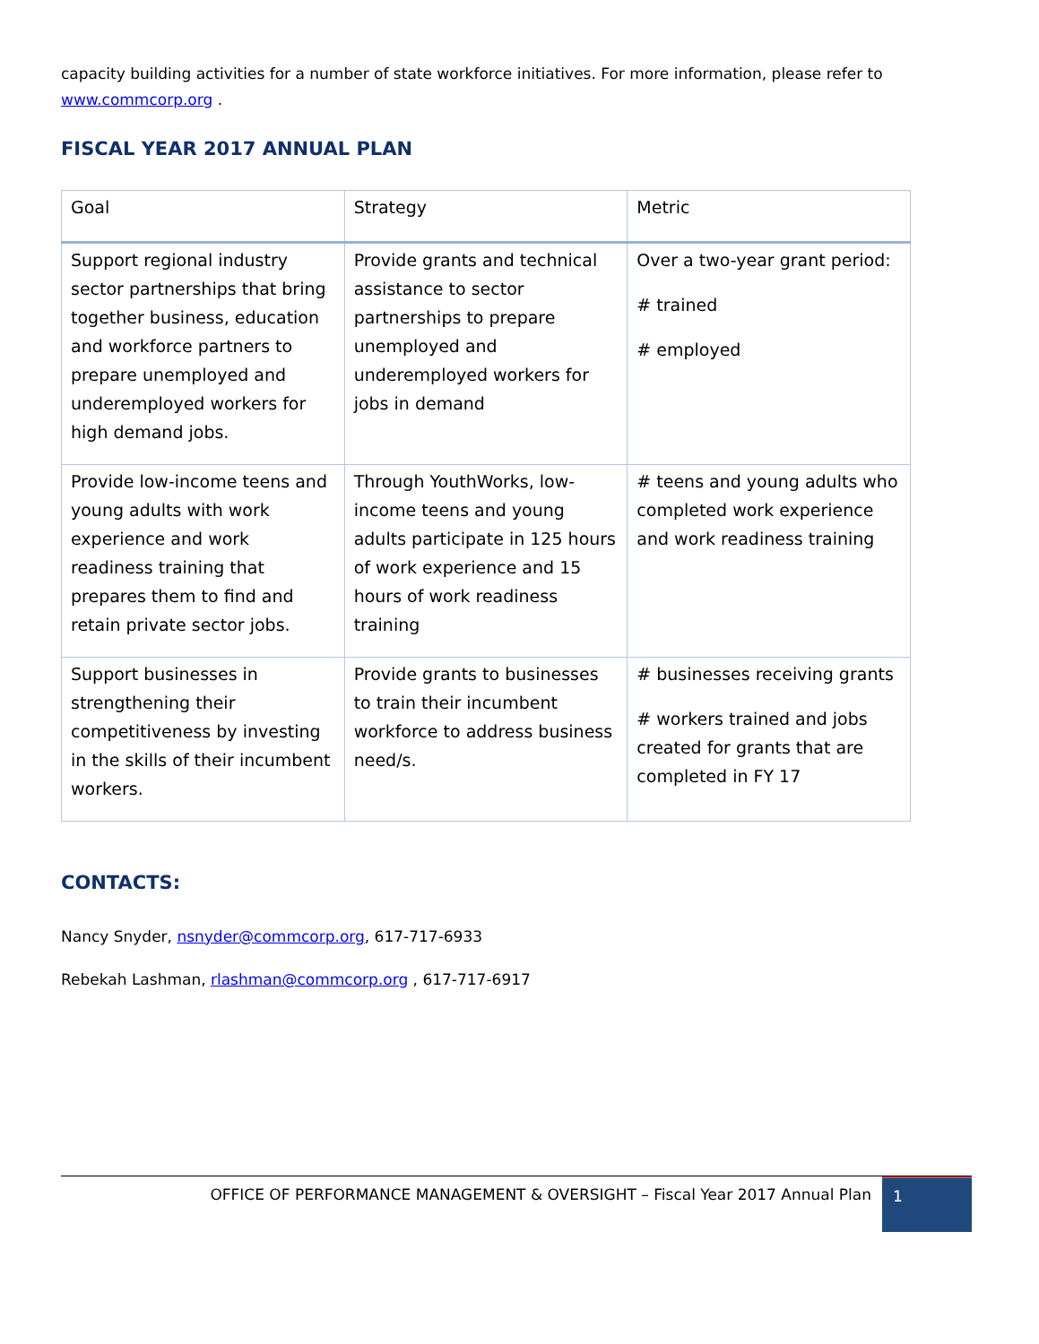capacity building activities for a number of state workforce initiatives. For more information, please refer to www.commcorp.org .
FISCAL YEAR 2017 ANNUAL PLAN
| Goal | Strategy | Metric |
| --- | --- | --- |
| Support regional industry sector partnerships that bring together business, education and workforce partners to prepare unemployed and underemployed workers for high demand jobs. | Provide grants and technical assistance to sector partnerships to prepare unemployed and underemployed workers for jobs in demand | Over a two-year grant period: # trained # employed |
| Provide low-income teens and young adults with work experience and work readiness training that prepares them to find and retain private sector jobs. | Through YouthWorks, low-income teens and young adults participate in 125 hours of work experience and 15 hours of work readiness training | # teens and young adults who completed work experience and work readiness training |
| Support businesses in strengthening their competitiveness by investing in the skills of their incumbent workers. | Provide grants to businesses to train their incumbent workforce to address business need/s. | # businesses receiving grants # workers trained and jobs created for grants that are completed in FY 17 |
CONTACTS:
Nancy Snyder, nsnyder@commcorp.org, 617-717-6933
Rebekah Lashman, rlashman@commcorp.org , 617-717-6917
OFFICE OF PERFORMANCE MANAGEMENT & OVERSIGHT – Fiscal Year 2017 Annual Plan
1